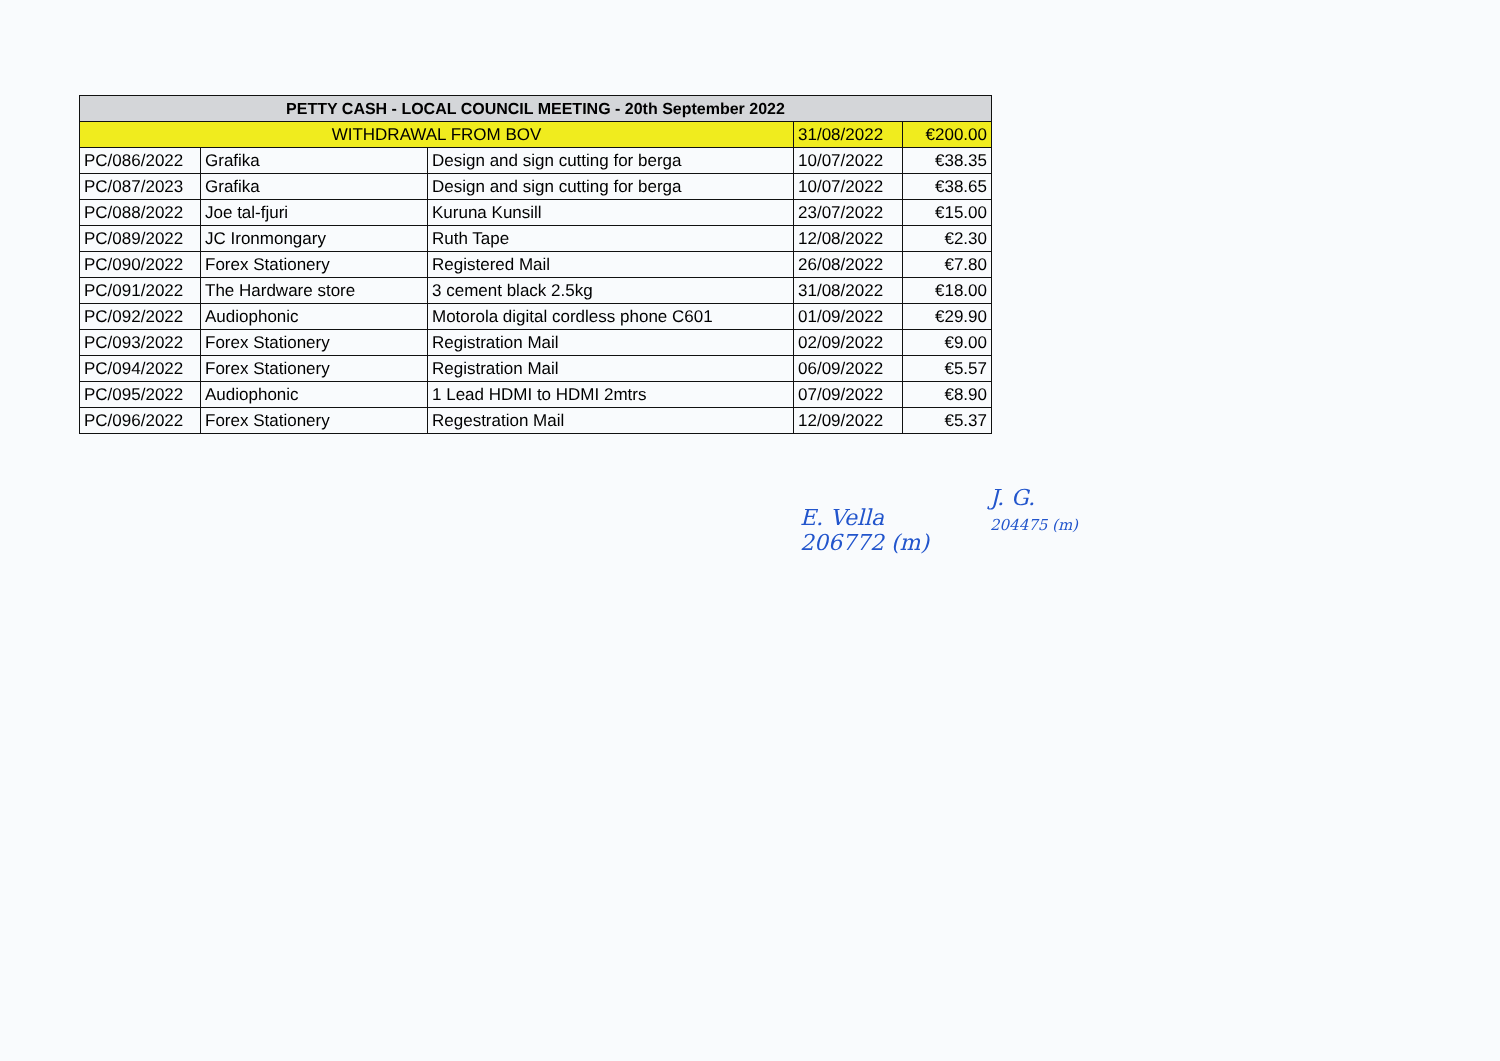| PETTY CASH - LOCAL COUNCIL MEETING - 20th September 2022 | | | | |
| --- | --- | --- | --- | --- |
| WITHDRAWAL FROM BOV | | | 31/08/2022 | €200.00 |
| PC/086/2022 | Grafika | Design and sign cutting for berga | 10/07/2022 | €38.35 |
| PC/087/2023 | Grafika | Design and sign cutting for berga | 10/07/2022 | €38.65 |
| PC/088/2022 | Joe tal-fjuri | Kuruna Kunsill | 23/07/2022 | €15.00 |
| PC/089/2022 | JC Ironmongary | Ruth Tape | 12/08/2022 | €2.30 |
| PC/090/2022 | Forex Stationery | Registered Mail | 26/08/2022 | €7.80 |
| PC/091/2022 | The Hardware store | 3 cement black 2.5kg | 31/08/2022 | €18.00 |
| PC/092/2022 | Audiophonic | Motorola digital cordless phone C601 | 01/09/2022 | €29.90 |
| PC/093/2022 | Forex Stationery | Registration Mail | 02/09/2022 | €9.00 |
| PC/094/2022 | Forex Stationery | Registration Mail | 06/09/2022 | €5.57 |
| PC/095/2022 | Audiophonic | 1 Lead HDMI to HDMI 2mtrs | 07/09/2022 | €8.90 |
| PC/096/2022 | Forex Stationery | Regestration Mail | 12/09/2022 | €5.37 |
E. Vella
206772 (m)
J. G.
204475 (m)